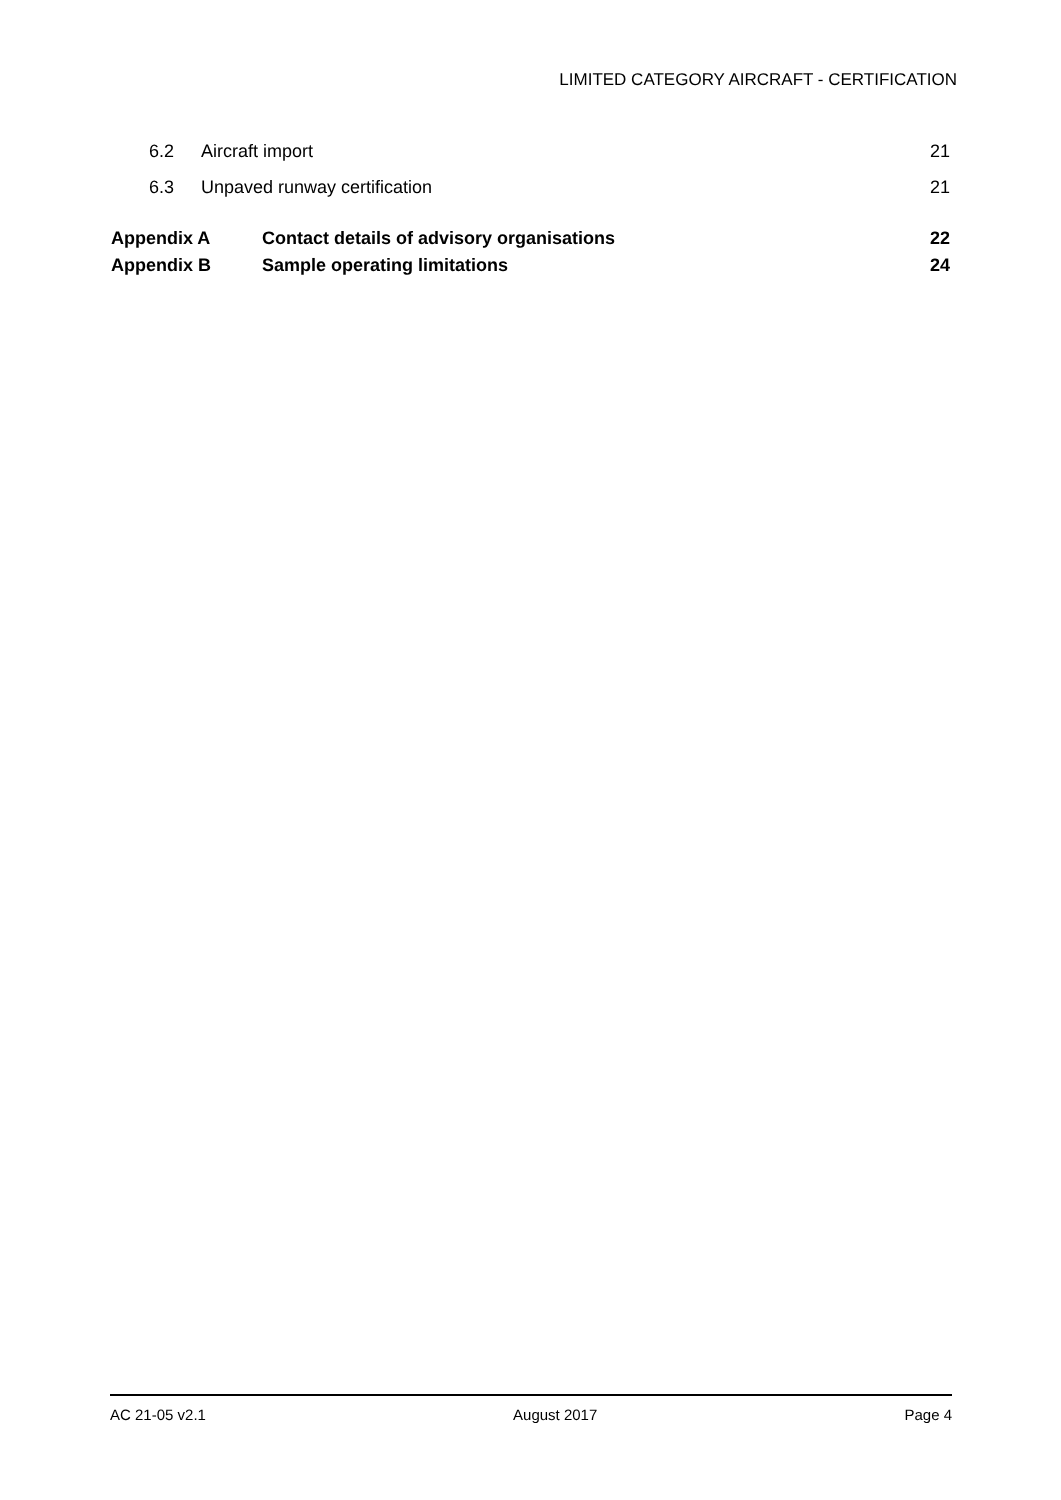LIMITED CATEGORY AIRCRAFT - CERTIFICATION
6.2 Aircraft import 21
6.3 Unpaved runway certification 21
Appendix A Contact details of advisory organisations 22
Appendix B Sample operating limitations 24
AC 21-05 v2.1 August 2017 Page 4